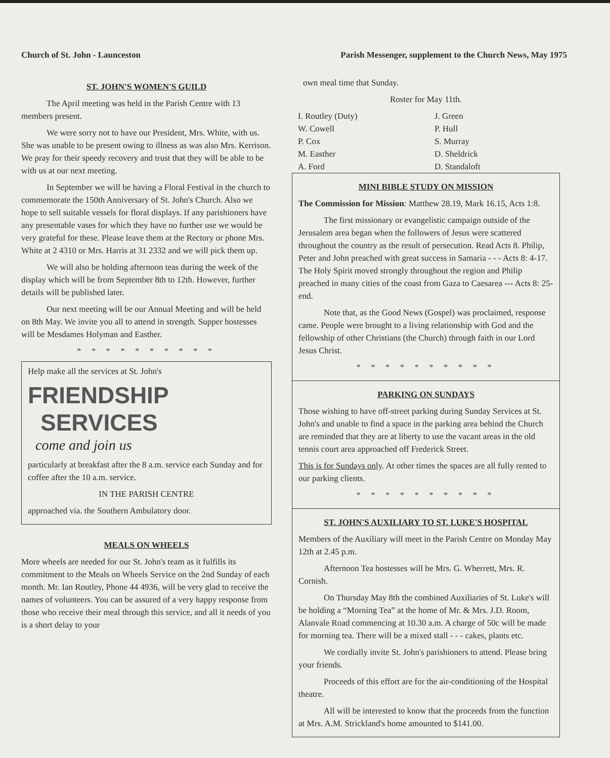Church of St. John - Launceston Parish Messenger, supplement to the Church News, May 1975
ST. JOHN'S WOMEN'S GUILD
The April meeting was held in the Parish Centre with 13 members present.
We were sorry not to have our President, Mrs. White, with us. She was unable to be present owing to illness as was also Mrs. Kerrison. We pray for their speedy recovery and trust that they will be able to be with us at our next meeting.
In September we will be having a Floral Festival in the church to commemorate the 150th Anniversary of St. John's Church. Also we hope to sell suitable vessels for floral displays. If any parishioners have any presentable vases for which they have no further use we would be very grateful for these. Please leave them at the Rectory or phone Mrs. White at 2 4310 or Mrs. Harris at 31 2332 and we will pick them up.
We will also be holding afternoon teas during the week of the display which will be from September 8th to 12th. However, further details will be published later.
Our next meeting will be our Annual Meeting and will be held on 8th May. We invite you all to attend in strength. Supper hostesses will be Mesdames Holyman and Easther.
* * * * * * * * * *
Help make all the services at St. John's
FRIENDSHIP
SERVICES
come and join us
particularly at breakfast after the 8 a.m. service each Sunday and for coffee after the 10 a.m. service.
IN THE PARISH CENTRE
approached via. the Southern Ambulatory door.
MEALS ON WHEELS
More wheels are needed for our St. John's team as it fulfills its commitment to the Meals on Wheels Service on the 2nd Sunday of each month. Mr. Ian Routley, Phone 44 4936, will be very glad to receive the names of volunteers. You can be assured of a very happy response from those who receive their meal through this service, and all it needs of you is a short delay to your
own meal time that Sunday.
Roster for May 11th.
I. Routley (Duty) J. Green W. Cowell P. Hull P. Cox S. Murray M. Easther D. Sheldrick A. Ford D. Standaloft
MINI BIBLE STUDY ON MISSION
The Commission for Mission: Matthew 28.19, Mark 16.15, Acts 1:8.
The first missionary or evangelistic campaign outside of the Jerusalem area began when the followers of Jesus were scattered throughout the country as the result of persecution. Read Acts 8. Philip, Peter and John preached with great success in Samaria - - - Acts 8: 4-17. The Holy Spirit moved strongly throughout the region and Philip preached in many cities of the coast from Gaza to Caesarea --- Acts 8: 25-end.
Note that, as the Good News (Gospel) was proclaimed, response came. People were brought to a living relationship with God and the fellowship of other Christians (the Church) through faith in our Lord Jesus Christ.
* * * * * * * * * *
PARKING ON SUNDAYS
Those wishing to have off-street parking during Sunday Services at St. John's and unable to find a space in the parking area behind the Church are reminded that they are at liberty to use the vacant areas in the old tennis court area approached off Frederick Street.
This is for Sundays only. At other times the spaces are all fully rented to our parking clients.
* * * * * * * * * *
ST. JOHN'S AUXILIARY TO ST. LUKE'S HOSPITAL
Members of the Auxiliary will meet in the Parish Centre on Monday May 12th at 2.45 p.m.
Afternoon Tea hostesses will be Mrs. G. Wherrett, Mrs. R. Cornish.
On Thursday May 8th the combined Auxiliaries of St. Luke's will be holding a “Morning Tea” at the home of Mr. & Mrs. J.D. Room, Alanvale Road commencing at 10.30 a.m. A charge of 50c will be made for morning tea. There will be a mixed stall - - - cakes, plants etc.
We cordially invite St. John's parishioners to attend. Please bring your friends.
Proceeds of this effort are for the air-conditioning of the Hospital theatre.
All will be interested to know that the proceeds from the function at Mrs. A.M. Strickland's home amounted to $141.00.